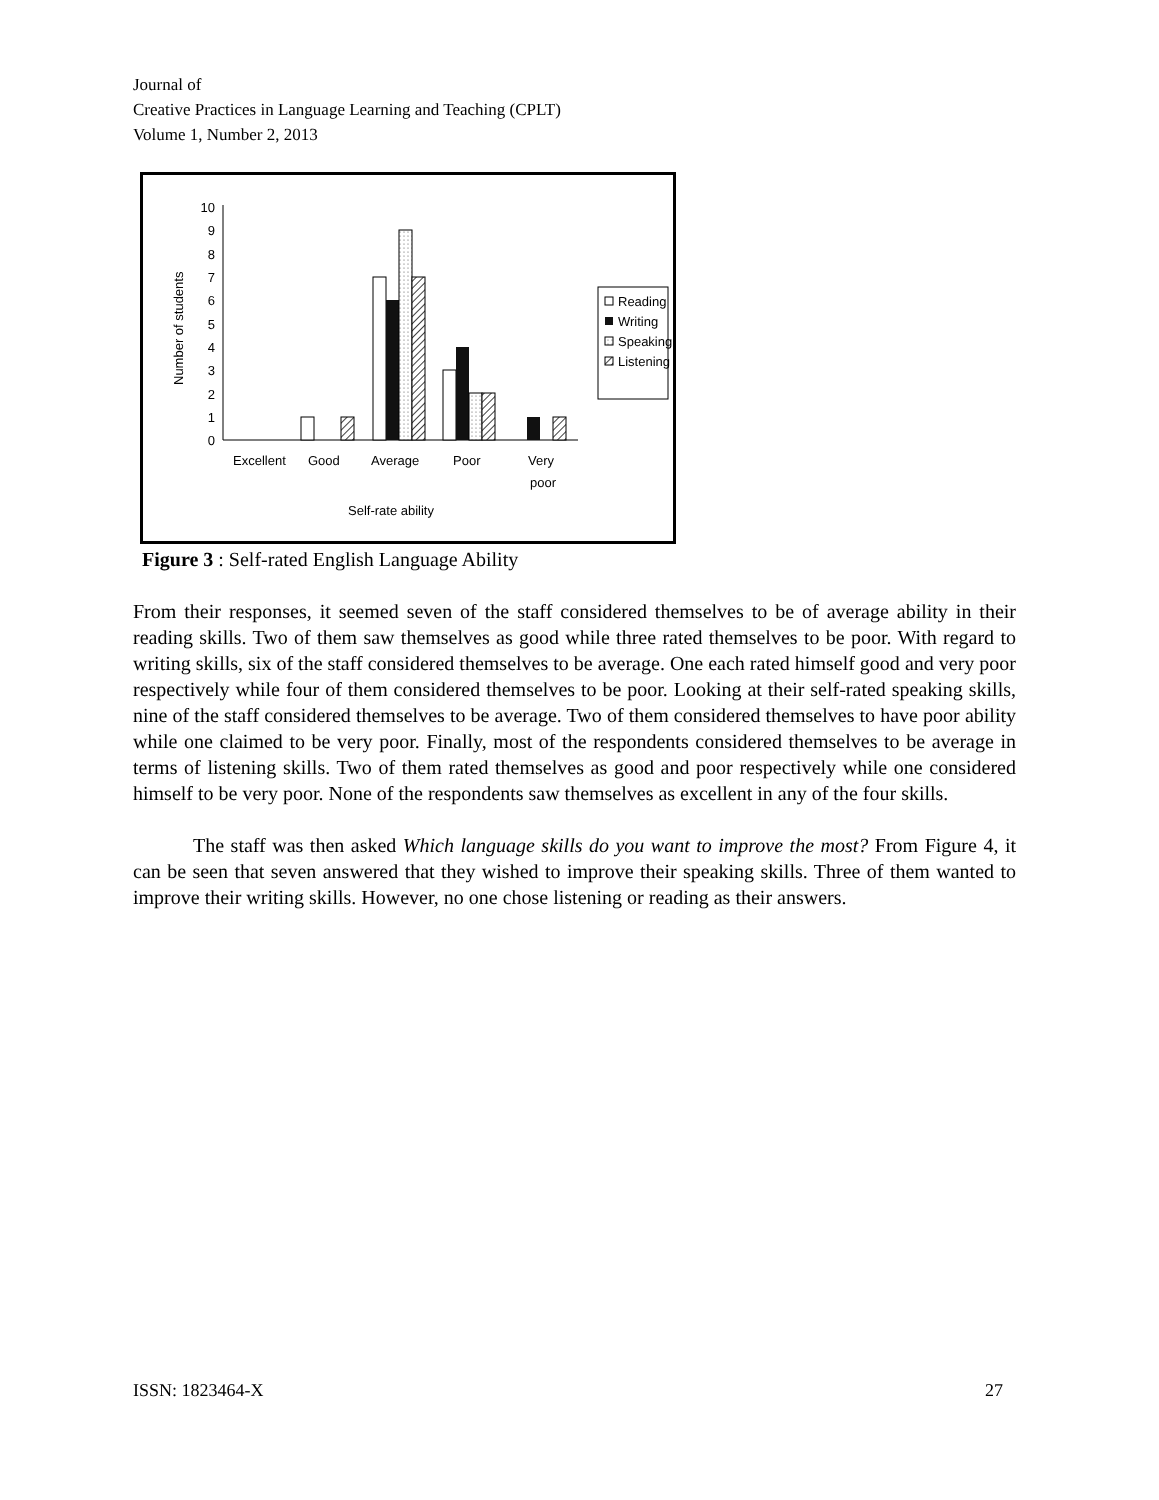Journal of
Creative Practices in Language Learning and Teaching (CPLT)
Volume 1, Number 2, 2013
0
1
2
3
4
5
6
7
8
9
10
Excellent
Good
Average
Poor
Very
poor
Self-rate ability
Number of students
Reading
Writing
Speaking
Listening
Figure 3 : Self-rated English Language Ability
From their responses, it seemed seven of the staff considered themselves to be of average ability in their reading skills. Two of them saw themselves as good while three rated themselves to be poor. With regard to writing skills, six of the staff considered themselves to be average. One each rated himself good and very poor respectively while four of them considered themselves to be poor. Looking at their self-rated speaking skills, nine of the staff considered themselves to be average. Two of them considered themselves to have poor ability while one claimed to be very poor. Finally, most of the respondents considered themselves to be average in terms of listening skills. Two of them rated themselves as good and poor respectively while one considered himself to be very poor. None of the respondents saw themselves as excellent in any of the four skills.
The staff was then asked Which language skills do you want to improve the most? From Figure 4, it can be seen that seven answered that they wished to improve their speaking skills. Three of them wanted to improve their writing skills. However, no one chose listening or reading as their answers.
ISSN: 1823464-X 27